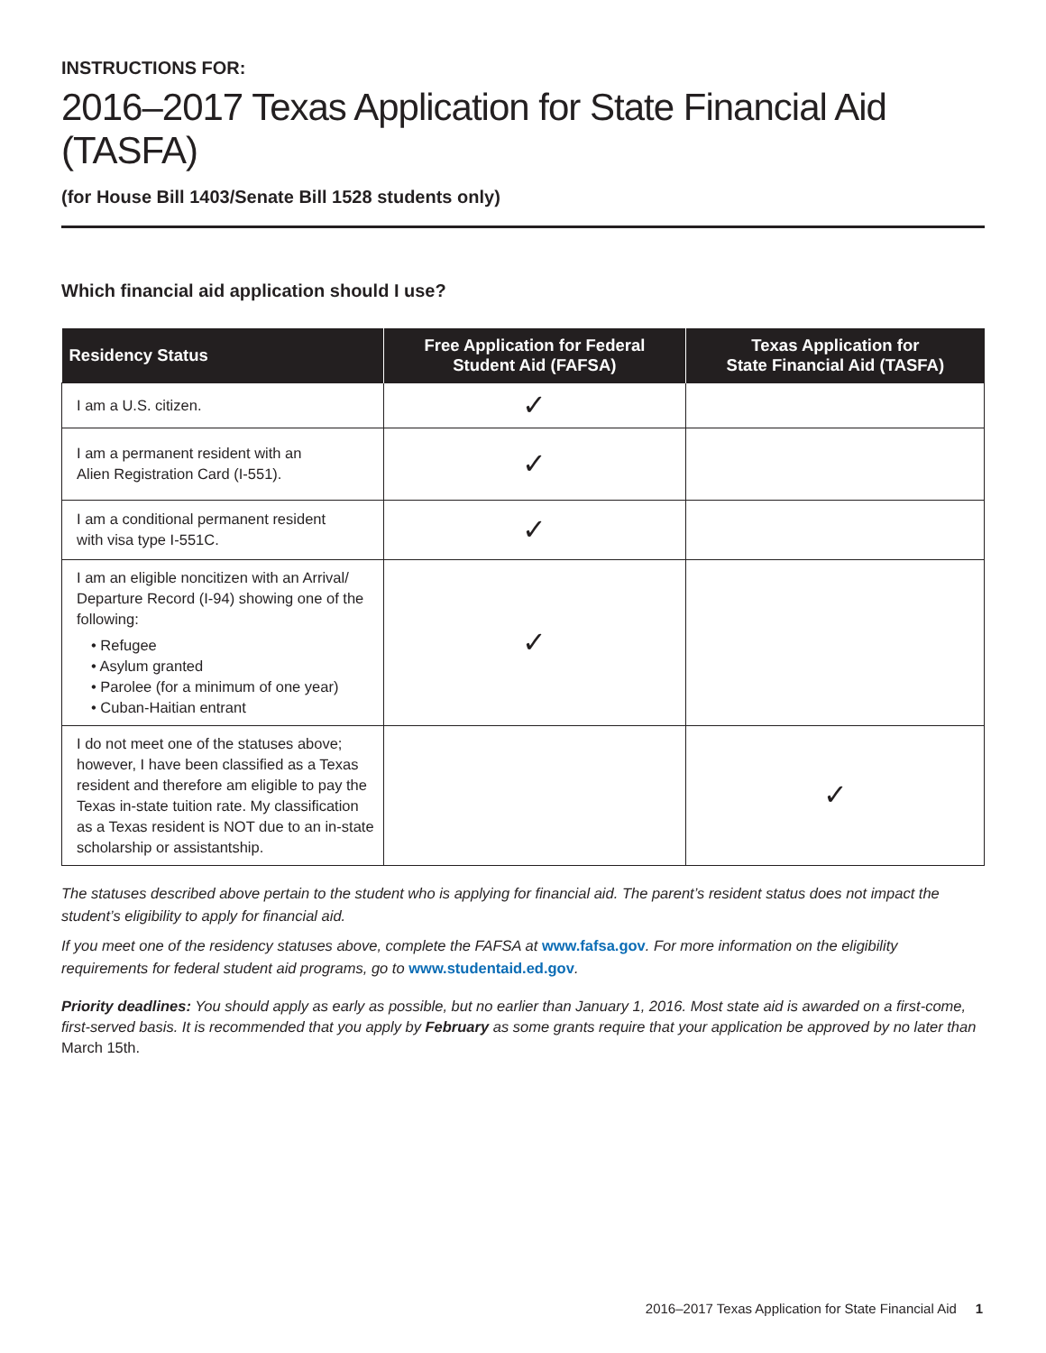INSTRUCTIONS FOR:
2016–2017 Texas Application for State Financial Aid (TASFA)
(for House Bill 1403/Senate Bill 1528 students only)
Which financial aid application should I use?
| Residency Status | Free Application for Federal Student Aid (FAFSA) | Texas Application for State Financial Aid (TASFA) |
| --- | --- | --- |
| I am a U.S. citizen. | ✓ | |
| I am a permanent resident with an Alien Registration Card (I-551). | ✓ | |
| I am a conditional permanent resident with visa type I-551C. | ✓ | |
| I am an eligible noncitizen with an Arrival/ Departure Record (I-94) showing one of the following: • Refugee • Asylum granted • Parolee (for a minimum of one year) • Cuban-Haitian entrant | ✓ | |
| I do not meet one of the statuses above; however, I have been classified as a Texas resident and therefore am eligible to pay the Texas in-state tuition rate. My classification as a Texas resident is NOT due to an in-state scholarship or assistantship. | | ✓ |
The statuses described above pertain to the student who is applying for financial aid. The parent’s resident status does not impact the student’s eligibility to apply for financial aid.
If you meet one of the residency statuses above, complete the FAFSA at www.fafsa.gov. For more information on the eligibility requirements for federal student aid programs, go to www.studentaid.ed.gov.
Priority deadlines: You should apply as early as possible, but no earlier than January 1, 2016. Most state aid is awarded on a first-come, first-served basis. It is recommended that you apply by February as some grants require that your application be approved by no later than March 15th.
2016–2017 Texas Application for State Financial Aid 1